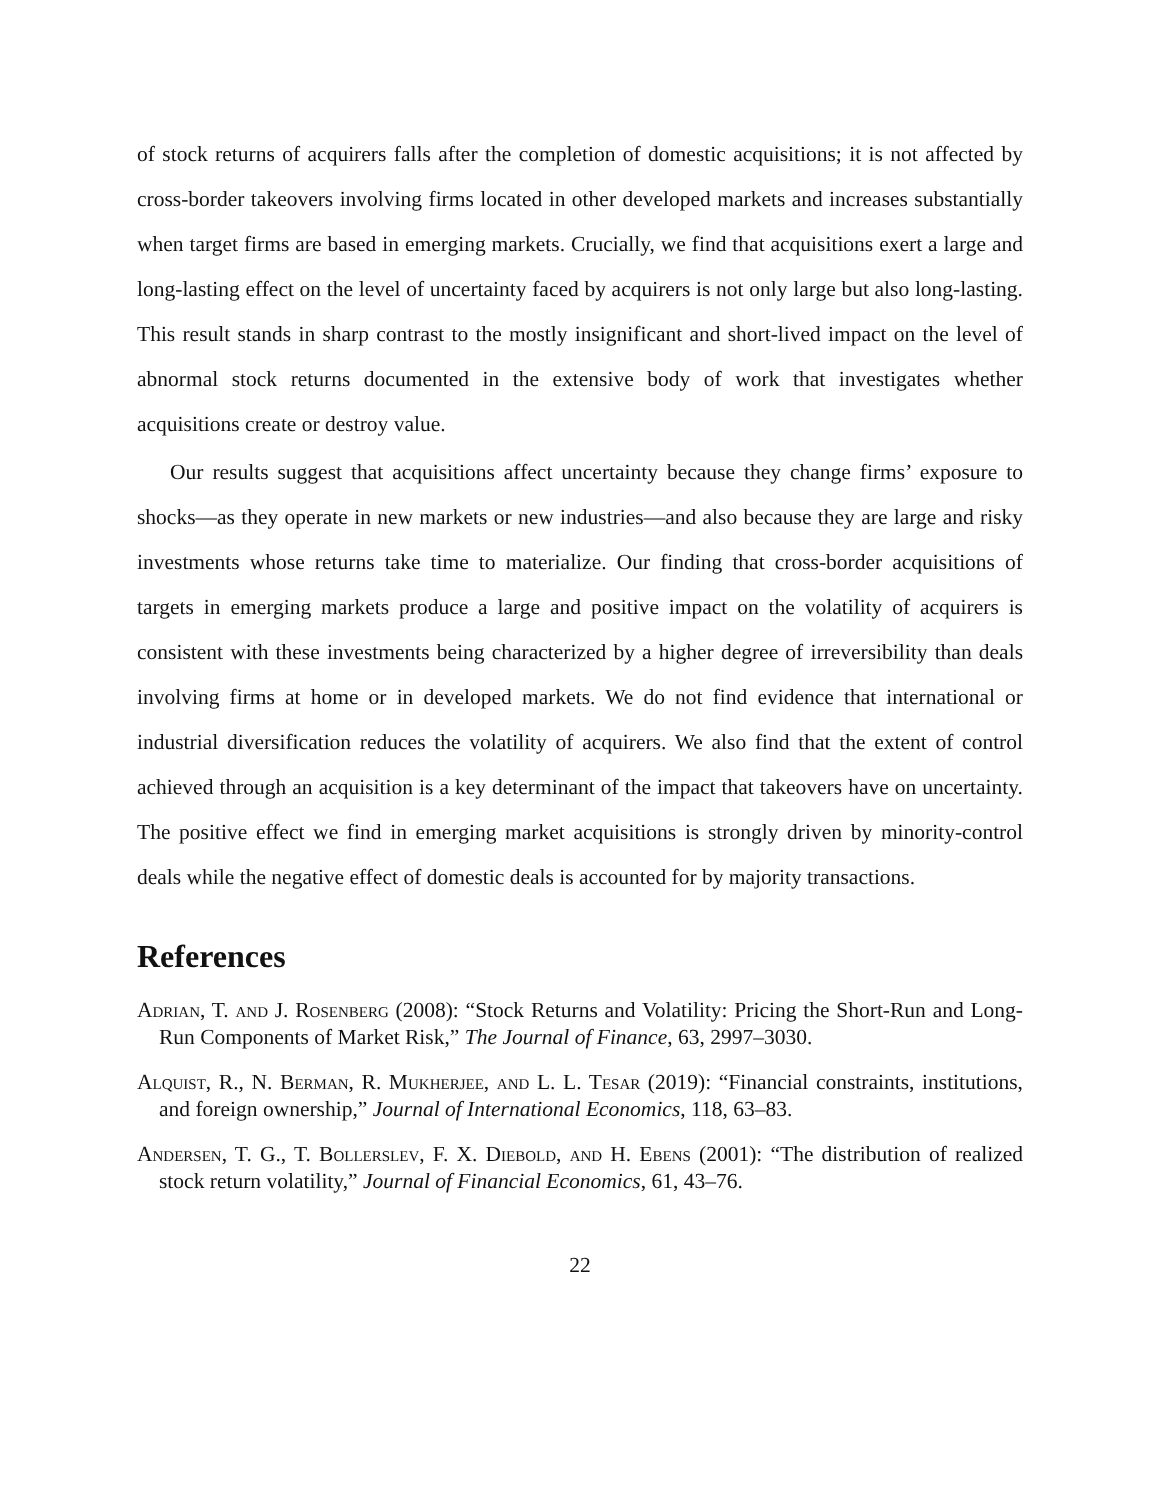of stock returns of acquirers falls after the completion of domestic acquisitions; it is not affected by cross-border takeovers involving firms located in other developed markets and increases substantially when target firms are based in emerging markets. Crucially, we find that acquisitions exert a large and long-lasting effect on the level of uncertainty faced by acquirers is not only large but also long-lasting. This result stands in sharp contrast to the mostly insignificant and short-lived impact on the level of abnormal stock returns documented in the extensive body of work that investigates whether acquisitions create or destroy value.
Our results suggest that acquisitions affect uncertainty because they change firms’ exposure to shocks—as they operate in new markets or new industries—and also because they are large and risky investments whose returns take time to materialize. Our finding that cross-border acquisitions of targets in emerging markets produce a large and positive impact on the volatility of acquirers is consistent with these investments being characterized by a higher degree of irreversibility than deals involving firms at home or in developed markets. We do not find evidence that international or industrial diversification reduces the volatility of acquirers. We also find that the extent of control achieved through an acquisition is a key determinant of the impact that takeovers have on uncertainty. The positive effect we find in emerging market acquisitions is strongly driven by minority-control deals while the negative effect of domestic deals is accounted for by majority transactions.
References
Adrian, T. and J. Rosenberg (2008): “Stock Returns and Volatility: Pricing the Short-Run and Long-Run Components of Market Risk,” The Journal of Finance, 63, 2997–3030.
Alquist, R., N. Berman, R. Mukherjee, and L. L. Tesar (2019): “Financial constraints, institutions, and foreign ownership,” Journal of International Economics, 118, 63–83.
Andersen, T. G., T. Bollerslev, F. X. Diebold, and H. Ebens (2001): “The distribution of realized stock return volatility,” Journal of Financial Economics, 61, 43–76.
22